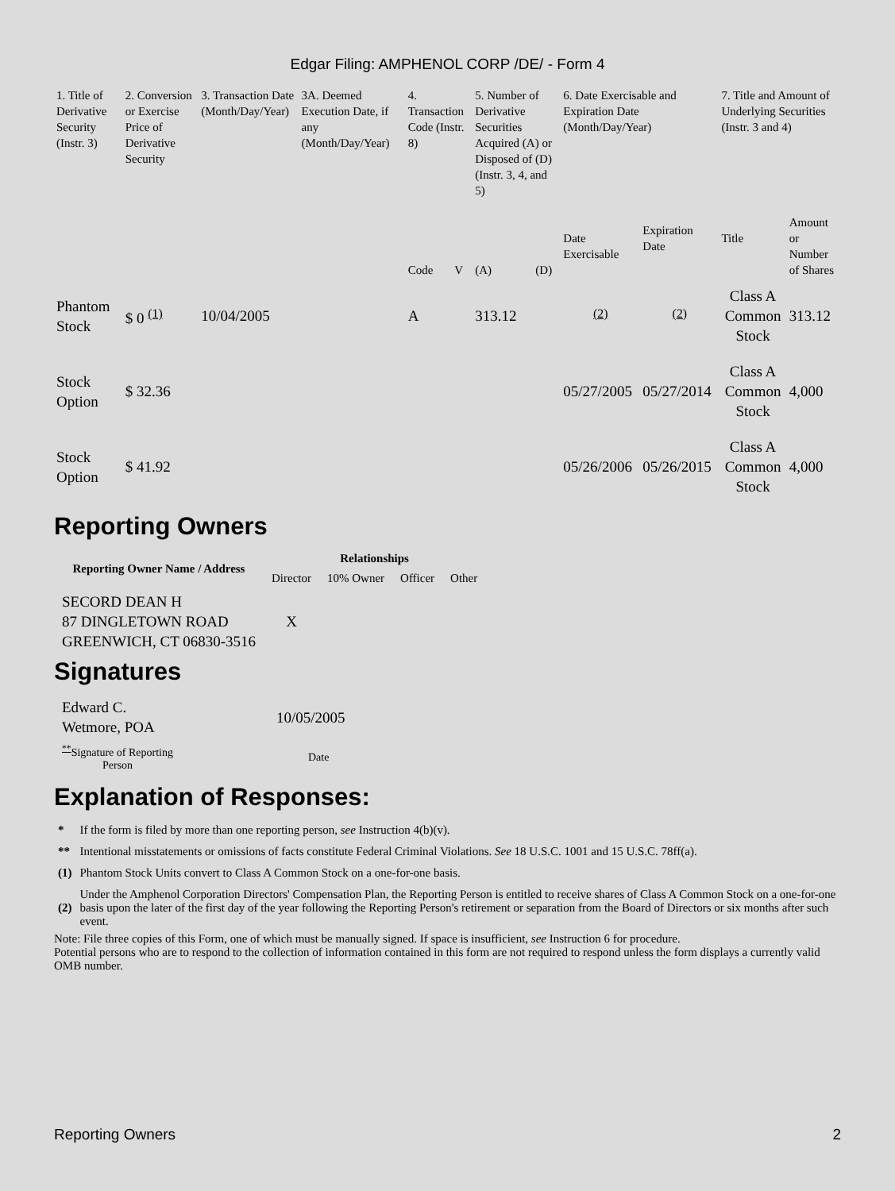Edgar Filing: AMPHENOL CORP /DE/ - Form 4
| 1. Title of Derivative Security (Instr. 3) | 2. Conversion or Exercise Price of Derivative Security | 3. Transaction Date (Month/Day/Year) | 3A. Deemed Execution Date, if any (Month/Day/Year) | 4. Transaction Code (Instr. 8) | | 5. Number of Derivative Securities Acquired (A) or Disposed of (D) (Instr. 3, 4, and 5) | | 6. Date Exercisable and Expiration Date (Month/Day/Year) | | 7. Title and Amount of Underlying Securities (Instr. 3 and 4) | |
| --- | --- | --- | --- | --- | --- | --- | --- | --- | --- | --- | --- |
| | | | | Code | V | (A) | (D) | Date Exercisable | Expiration Date | Title | Amount or Number of Shares |
| Phantom Stock | $ 0 <sup>(1)</sup> | 10/04/2005 | | A | | 313.12 | | <sup>(2)</sup> | <sup>(2)</sup> | Class A Common Stock | 313.12 |
| Stock Option | $ 32.36 | | | | | | | 05/27/2005 | 05/27/2014 | Class A Common Stock | 4,000 |
| Stock Option | $ 41.92 | | | | | | | 05/26/2006 | 05/26/2015 | Class A Common Stock | 4,000 |
Reporting Owners
| Reporting Owner Name / Address | Relationships | | | |
| --- | --- | --- | --- | --- |
| | Director | 10% Owner | Officer | Other |
| SECORD DEAN H 87 DINGLETOWN ROAD GREENWICH, CT 06830-3516 | X | | | |
Signatures
| Edward C. Wetmore, POA | 10/05/2005 |
| <sup>**</sup> Signature of Reporting Person | Date |
Explanation of Responses:
| * | If the form is filed by more than one reporting person, see Instruction 4(b)(v). |
| ** | Intentional misstatements or omissions of facts constitute Federal Criminal Violations. See 18 U.S.C. 1001 and 15 U.S.C. 78ff(a). |
| (1) | Phantom Stock Units convert to Class A Common Stock on a one-for-one basis. |
| (2) | Under the Amphenol Corporation Directors' Compensation Plan, the Reporting Person is entitled to receive shares of Class A Common Stock on a one-for-one basis upon the later of the first day of the year following the Reporting Person's retirement or separation from the Board of Directors or six months after such event. |
Note: File three copies of this Form, one of which must be manually signed. If space is insufficient, see Instruction 6 for procedure.
Potential persons who are to respond to the collection of information contained in this form are not required to respond unless the form displays a currently valid OMB number.
Reporting Owners 2